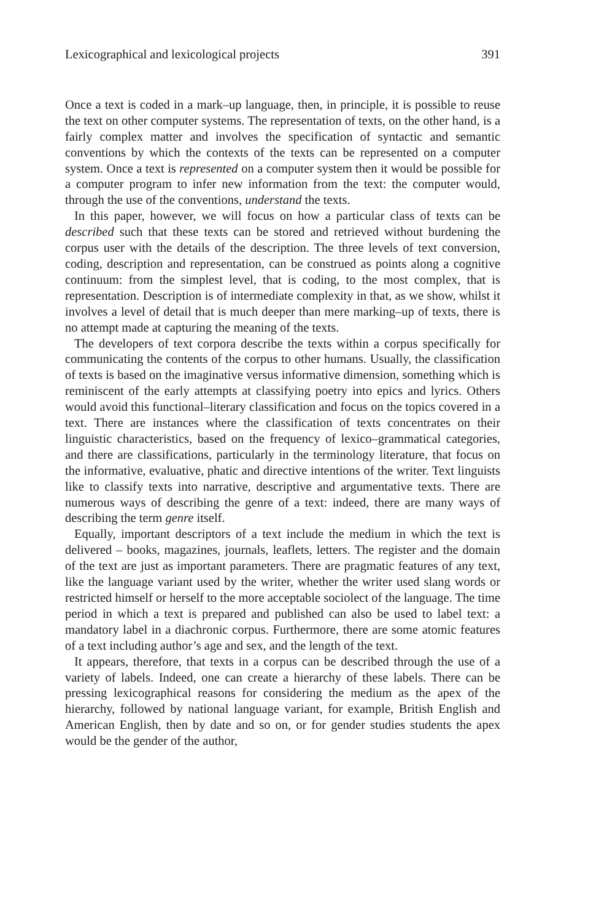Lexicographical and lexicological projects 391
Once a text is coded in a mark–up language, then, in principle, it is possible to reuse the text on other computer systems. The representation of texts, on the other hand, is a fairly complex matter and involves the specification of syntactic and semantic conventions by which the contexts of the texts can be represented on a computer system. Once a text is represented on a computer system then it would be possible for a computer program to infer new information from the text: the computer would, through the use of the conventions, understand the texts.
In this paper, however, we will focus on how a particular class of texts can be described such that these texts can be stored and retrieved without burdening the corpus user with the details of the description. The three levels of text conversion, coding, description and representation, can be construed as points along a cognitive continuum: from the simplest level, that is coding, to the most complex, that is representation. Description is of intermediate complexity in that, as we show, whilst it involves a level of detail that is much deeper than mere marking–up of texts, there is no attempt made at capturing the meaning of the texts.
The developers of text corpora describe the texts within a corpus specifically for communicating the contents of the corpus to other humans. Usually, the classification of texts is based on the imaginative versus informative dimension, something which is reminiscent of the early attempts at classifying poetry into epics and lyrics. Others would avoid this functional–literary classification and focus on the topics covered in a text. There are instances where the classification of texts concentrates on their linguistic characteristics, based on the frequency of lexico–grammatical categories, and there are classifications, particularly in the terminology literature, that focus on the informative, evaluative, phatic and directive intentions of the writer. Text linguists like to classify texts into narrative, descriptive and argumentative texts. There are numerous ways of describing the genre of a text: indeed, there are many ways of describing the term genre itself.
Equally, important descriptors of a text include the medium in which the text is delivered – books, magazines, journals, leaflets, letters. The register and the domain of the text are just as important parameters. There are pragmatic features of any text, like the language variant used by the writer, whether the writer used slang words or restricted himself or herself to the more acceptable sociolect of the language. The time period in which a text is prepared and published can also be used to label text: a mandatory label in a diachronic corpus. Furthermore, there are some atomic features of a text including author’s age and sex, and the length of the text.
It appears, therefore, that texts in a corpus can be described through the use of a variety of labels. Indeed, one can create a hierarchy of these labels. There can be pressing lexicographical reasons for considering the medium as the apex of the hierarchy, followed by national language variant, for example, British English and American English, then by date and so on, or for gender studies students the apex would be the gender of the author,